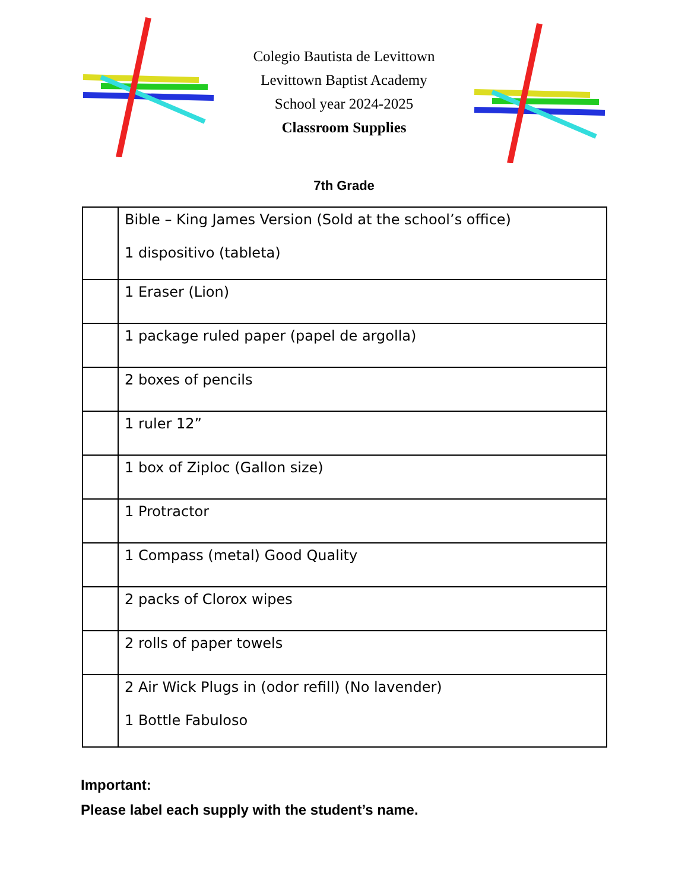Colegio Bautista de Levittown
Levittown Baptist Academy
School year 2024-2025
Classroom Supplies
7th Grade
| | Bible – King James Version (Sold at the school’s office) 1 dispositivo (tableta) |
| | 1 Eraser (Lion) |
| | 1 package ruled paper (papel de argolla) |
| | 2 boxes of pencils |
| | 1 ruler 12” |
| | 1 box of Ziploc (Gallon size) |
| | 1 Protractor |
| | 1 Compass (metal) Good Quality |
| | 2 packs of Clorox wipes |
| | 2 rolls of paper towels |
| | 2 Air Wick Plugs in (odor refill) (No lavender) 1 Bottle Fabuloso |
Important:
Please label each supply with the student’s name.